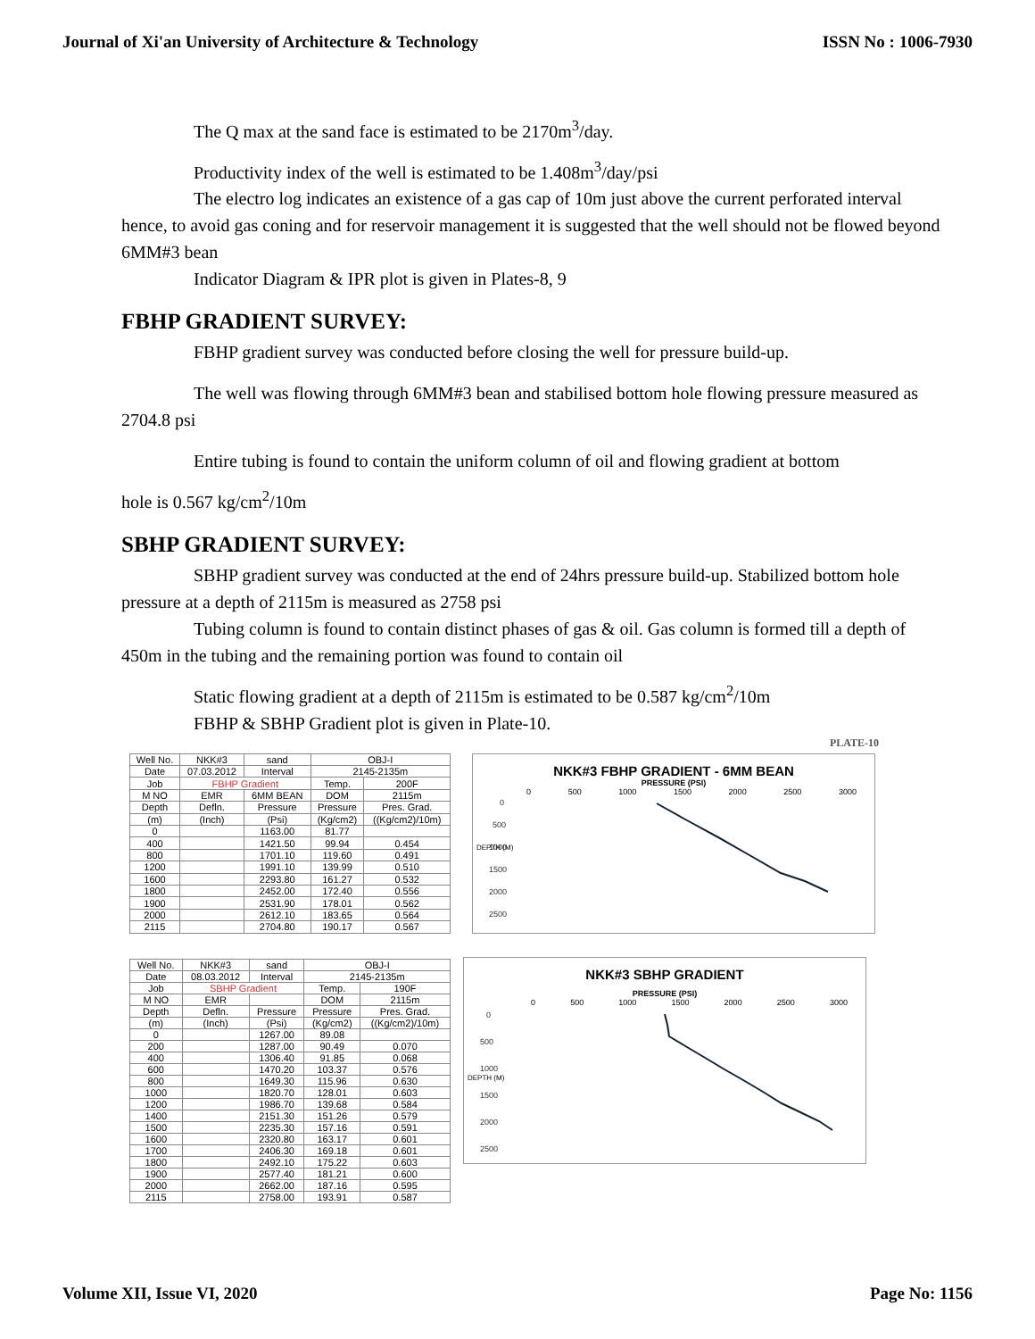Journal of Xi'an University of Architecture & Technology ISSN No : 1006-7930
The Q max at the sand face is estimated to be 2170m<sup>3</sup>/day.
Productivity index of the well is estimated to be 1.408m<sup>3</sup>/day/psi
The electro log indicates an existence of a gas cap of 10m just above the current perforated interval hence, to avoid gas coning and for reservoir management it is suggested that the well should not be flowed beyond 6MM#3 bean
Indicator Diagram & IPR plot is given in Plates-8, 9
FBHP GRADIENT SURVEY:
FBHP gradient survey was conducted before closing the well for pressure build-up.
The well was flowing through 6MM#3 bean and stabilised bottom hole flowing pressure measured as 2704.8 psi
Entire tubing is found to contain the uniform column of oil and flowing gradient at bottom
hole is 0.567 kg/cm<sup>2</sup>/10m
SBHP GRADIENT SURVEY:
SBHP gradient survey was conducted at the end of 24hrs pressure build-up. Stabilized bottom hole pressure at a depth of 2115m is measured as 2758 psi
Tubing column is found to contain distinct phases of gas & oil. Gas column is formed till a depth of 450m in the tubing and the remaining portion was found to contain oil
Static flowing gradient at a depth of 2115m is estimated to be 0.587 kg/cm<sup>2</sup>/10m
FBHP & SBHP Gradient plot is given in Plate-10.
PLATE-10
| Well No. | NKK#3 | sand | OBJ-I | |
| Date | 07.03.2012 | Interval | 2145-2135m | |
| Job | FBHP Gradient | | Temp. | 200F |
| M NO | EMR | 6MM BEAN | DOM | 2115m |
| Depth | Defln. | Pressure | Pressure | Pres. Grad. |
| (m) | (Inch) | (Psi) | (Kg/cm2) | ((Kg/cm2)/10m) |
| 0 | | 1163.00 | 81.77 | |
| 400 | | 1421.50 | 99.94 | 0.454 |
| 800 | | 1701.10 | 119.60 | 0.491 |
| 1200 | | 1991.10 | 139.99 | 0.510 |
| 1600 | | 2293.80 | 161.27 | 0.532 |
| 1800 | | 2452.00 | 172.40 | 0.556 |
| 1900 | | 2531.90 | 178.01 | 0.562 |
| 2000 | | 2612.10 | 183.65 | 0.564 |
| 2115 | | 2704.80 | 190.17 | 0.567 |
NKK#3 FBHP GRADIENT - 6MM BEAN
PRESSURE (PSI)
0 500 1000 1500 2000 2500 3000
0
500
1000
1500
2000
2500
DEPTH (M)
| Well No. | NKK#3 | sand | OBJ-I | |
| Date | 08.03.2012 | Interval | 2145-2135m | |
| Job | SBHP Gradient | | Temp. | 190F |
| M NO | EMR | | DOM | 2115m |
| Depth | Defln. | Pressure | Pressure | Pres. Grad. |
| (m) | (Inch) | (Psi) | (Kg/cm2) | ((Kg/cm2)/10m) |
| 0 | | 1267.00 | 89.08 | |
| 200 | | 1287.00 | 90.49 | 0.070 |
| 400 | | 1306.40 | 91.85 | 0.068 |
| 600 | | 1470.20 | 103.37 | 0.576 |
| 800 | | 1649.30 | 115.96 | 0.630 |
| 1000 | | 1820.70 | 128.01 | 0.603 |
| 1200 | | 1986.70 | 139.68 | 0.584 |
| 1400 | | 2151.30 | 151.26 | 0.579 |
| 1500 | | 2235.30 | 157.16 | 0.591 |
| 1600 | | 2320.80 | 163.17 | 0.601 |
| 1700 | | 2406.30 | 169.18 | 0.601 |
| 1800 | | 2492.10 | 175.22 | 0.603 |
| 1900 | | 2577.40 | 181.21 | 0.600 |
| 2000 | | 2662.00 | 187.16 | 0.595 |
| 2115 | | 2758.00 | 193.91 | 0.587 |
NKK#3 SBHP GRADIENT
PRESSURE (PSI)
0 500 1000 1500 2000 2500 3000
0
500
1000
1500
2000
2500
DEPTH (M)
Volume XII, Issue VI, 2020 Page No: 1156